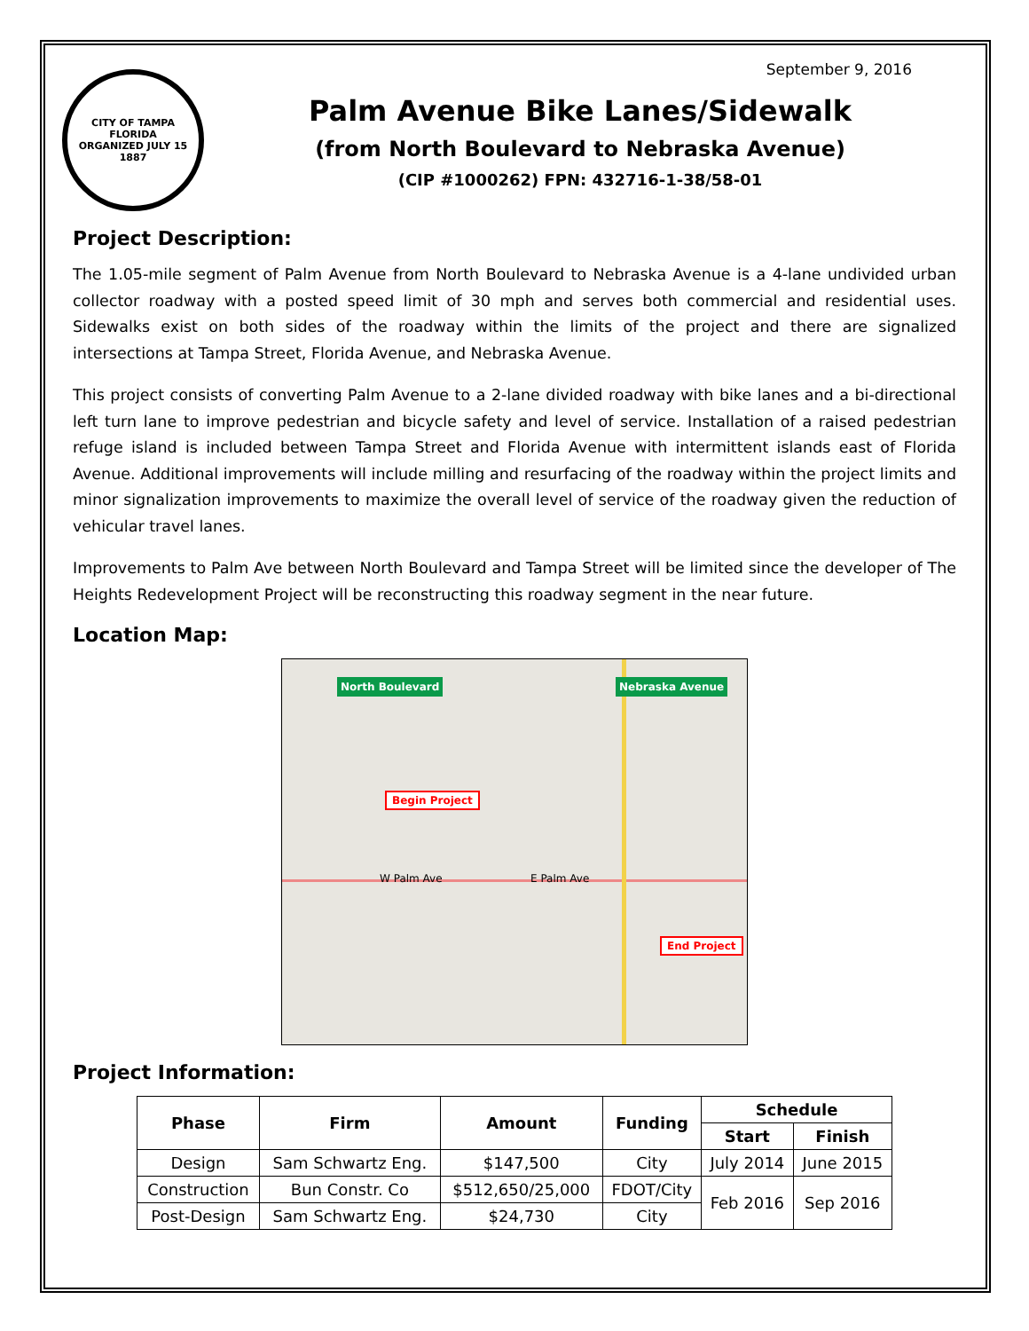September 9, 2016
CITY OF TAMPA FLORIDA
ORGANIZED JULY 15 1887
Palm Avenue Bike Lanes/Sidewalk
(from North Boulevard to Nebraska Avenue)
(CIP #1000262) FPN: 432716-1-38/58-01
Project Description:
The 1.05-mile segment of Palm Avenue from North Boulevard to Nebraska Avenue is a 4-lane undivided urban collector roadway with a posted speed limit of 30 mph and serves both commercial and residential uses. Sidewalks exist on both sides of the roadway within the limits of the project and there are signalized intersections at Tampa Street, Florida Avenue, and Nebraska Avenue.
This project consists of converting Palm Avenue to a 2-lane divided roadway with bike lanes and a bi-directional left turn lane to improve pedestrian and bicycle safety and level of service. Installation of a raised pedestrian refuge island is included between Tampa Street and Florida Avenue with intermittent islands east of Florida Avenue. Additional improvements will include milling and resurfacing of the roadway within the project limits and minor signalization improvements to maximize the overall level of service of the roadway given the reduction of vehicular travel lanes.
Improvements to Palm Ave between North Boulevard and Tampa Street will be limited since the developer of The Heights Redevelopment Project will be reconstructing this roadway segment in the near future.
Location Map:
North Boulevard Nebraska Avenue
Begin Project
End Project
W Palm Ave E Palm Ave
Project Information:
| Phase | Firm | Amount | Funding | Schedule | |
| --- | --- | --- | --- | --- | --- |
| | | | | Start | Finish |
| Design | Sam Schwartz Eng. | $147,500 | City | July 2014 | June 2015 |
| Construction | Bun Constr. Co | $512,650/25,000 | FDOT/City | Feb 2016 | Sep 2016 |
| Post-Design | Sam Schwartz Eng. | $24,730 | City | | |